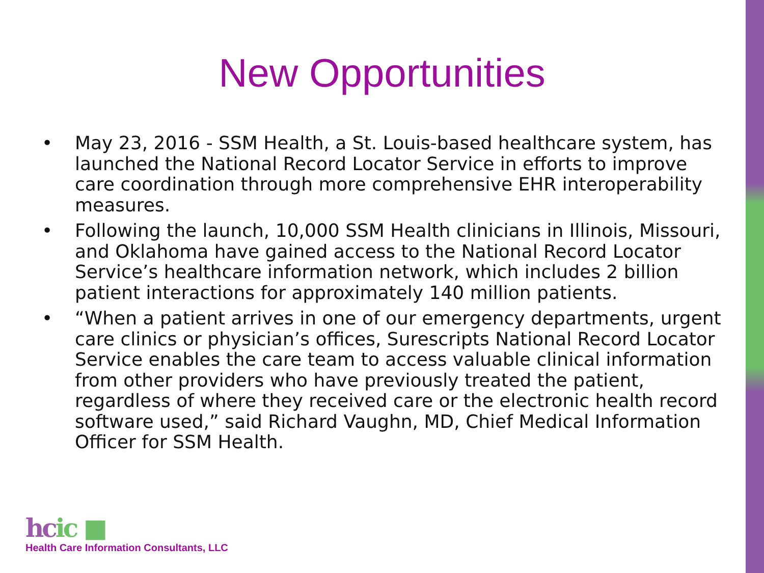New Opportunities
• May 23, 2016 - SSM Health, a St. Louis-based healthcare system, has launched the National Record Locator Service in efforts to improve care coordination through more comprehensive EHR interoperability measures.
• Following the launch, 10,000 SSM Health clinicians in Illinois, Missouri, and Oklahoma have gained access to the National Record Locator Service’s healthcare information network, which includes 2 billion patient interactions for approximately 140 million patients.
• “When a patient arrives in one of our emergency departments, urgent care clinics or physician’s offices, Surescripts National Record Locator Service enables the care team to access valuable clinical information from other providers who have previously treated the patient, regardless of where they received care or the electronic health record software used,” said Richard Vaughn, MD, Chief Medical Information Officer for SSM Health.
hcic ■
Health Care Information Consultants, LLC